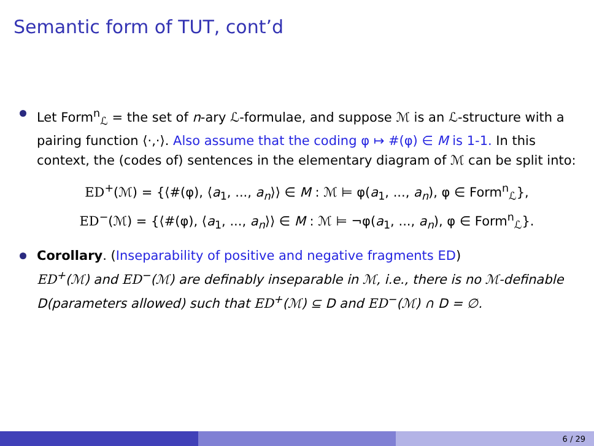Semantic form of TUT, cont’d
Let Form<sup>n</sup><sub>ℒ</sub> = the set of n-ary ℒ-formulae, and suppose ℳ is an ℒ-structure with a pairing function ⟨·,·⟩. Also assume that the coding φ ↦ #(φ) ∈ M is 1-1. In this context, the (codes of) sentences in the elementary diagram of ℳ can be split into:
ED<sup>+</sup>(ℳ) = {⟨#(φ), ⟨a<sub>1</sub>, ..., a<sub>n</sub>⟩⟩ ∈ M : ℳ ⊨ φ(a<sub>1</sub>, ..., a<sub>n</sub>), φ ∈ Form<sup>n</sup><sub>ℒ</sub>},
ED<sup>−</sup>(ℳ) = {⟨#(φ), ⟨a<sub>1</sub>, ..., a<sub>n</sub>⟩⟩ ∈ M : ℳ ⊨ ¬φ(a<sub>1</sub>, ..., a<sub>n</sub>), φ ∈ Form<sup>n</sup><sub>ℒ</sub>}.
Corollary. (Inseparability of positive and negative fragments ED)
ED<sup>+</sup>(ℳ) and ED<sup>−</sup>(ℳ) are definably inseparable in ℳ, i.e., there is no ℳ-definable D(parameters allowed) such that ED<sup>+</sup>(ℳ) ⊆ D and ED<sup>−</sup>(ℳ) ∩ D = ∅.
6 / 29